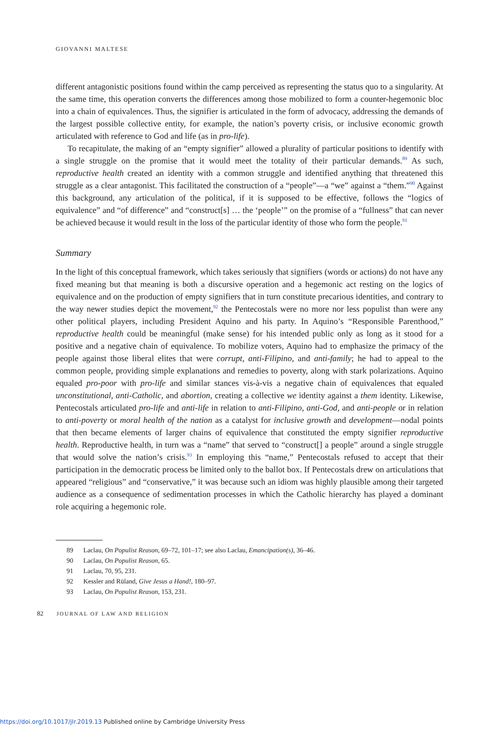GIOVANNI MALTESE
different antagonistic positions found within the camp perceived as representing the status quo to a singularity. At the same time, this operation converts the differences among those mobilized to form a counter-hegemonic bloc into a chain of equivalences. Thus, the signifier is articulated in the form of advocacy, addressing the demands of the largest possible collective entity, for example, the nation’s poverty crisis, or inclusive economic growth articulated with reference to God and life (as in pro-life).
To recapitulate, the making of an “empty signifier” allowed a plurality of particular positions to identify with a single struggle on the promise that it would meet the totality of their particular demands.<sup>89</sup> As such, reproductive health created an identity with a common struggle and identified anything that threatened this struggle as a clear antagonist. This facilitated the construction of a “people”—a “we” against a “them.”<sup>90</sup> Against this background, any articulation of the political, if it is supposed to be effective, follows the “logics of equivalence” and “of difference” and “construct[s] … the ‘people’” on the promise of a “fullness” that can never be achieved because it would result in the loss of the particular identity of those who form the people.<sup>91</sup>
Summary
In the light of this conceptual framework, which takes seriously that signifiers (words or actions) do not have any fixed meaning but that meaning is both a discursive operation and a hegemonic act resting on the logics of equivalence and on the production of empty signifiers that in turn constitute precarious identities, and contrary to the way newer studies depict the movement,<sup>92</sup> the Pentecostals were no more nor less populist than were any other political players, including President Aquino and his party. In Aquino’s “Responsible Parenthood,” reproductive health could be meaningful (make sense) for his intended public only as long as it stood for a positive and a negative chain of equivalence. To mobilize voters, Aquino had to emphasize the primacy of the people against those liberal elites that were corrupt, anti-Filipino, and anti-family; he had to appeal to the common people, providing simple explanations and remedies to poverty, along with stark polarizations. Aquino equaled pro-poor with pro-life and similar stances vis-à-vis a negative chain of equivalences that equaled unconstitutional, anti-Catholic, and abortion, creating a collective we identity against a them identity. Likewise, Pentecostals articulated pro-life and anti-life in relation to anti-Filipino, anti-God, and anti-people or in relation to anti-poverty or moral health of the nation as a catalyst for inclusive growth and development—nodal points that then became elements of larger chains of equivalence that constituted the empty signifier reproductive health. Reproductive health, in turn was a “name” that served to “construct[] a people” around a single struggle that would solve the nation’s crisis.<sup>93</sup> In employing this “name,” Pentecostals refused to accept that their participation in the democratic process be limited only to the ballot box. If Pentecostals drew on articulations that appeared “religious” and “conservative,” it was because such an idiom was highly plausible among their targeted audience as a consequence of sedimentation processes in which the Catholic hierarchy has played a dominant role acquiring a hegemonic role.
89 Laclau, On Populist Reason, 69–72, 101–17; see also Laclau, Emancipation(s), 36–46.
90 Laclau, On Populist Reason, 65.
91 Laclau, 70, 95, 231.
92 Kessler and Rüland, Give Jesus a Hand!, 180–97.
93 Laclau, On Populist Reason, 153, 231.
82 JOURNAL OF LAW AND RELIGION
https://doi.org/10.1017/jlr.2019.13 Published online by Cambridge University Press